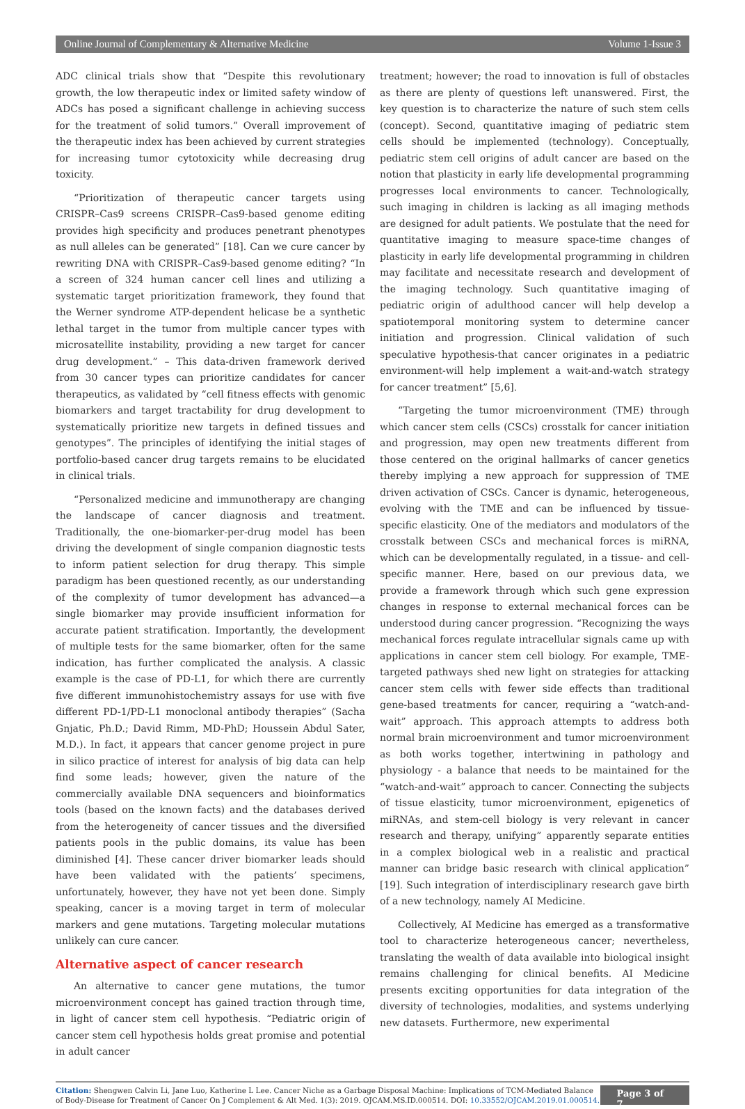Online Journal of Complementary & Alternative Medicine Volume 1-Issue 3
ADC clinical trials show that “Despite this revolutionary growth, the low therapeutic index or limited safety window of ADCs has posed a significant challenge in achieving success for the treatment of solid tumors.” Overall improvement of the therapeutic index has been achieved by current strategies for increasing tumor cytotoxicity while decreasing drug toxicity.
“Prioritization of therapeutic cancer targets using CRISPR–Cas9 screens CRISPR–Cas9-based genome editing provides high specificity and produces penetrant phenotypes as null alleles can be generated” [18]. Can we cure cancer by rewriting DNA with CRISPR–Cas9-based genome editing? “In a screen of 324 human cancer cell lines and utilizing a systematic target prioritization framework, they found that the Werner syndrome ATP-dependent helicase be a synthetic lethal target in the tumor from multiple cancer types with microsatellite instability, providing a new target for cancer drug development.” – This data-driven framework derived from 30 cancer types can prioritize candidates for cancer therapeutics, as validated by “cell fitness effects with genomic biomarkers and target tractability for drug development to systematically prioritize new targets in defined tissues and genotypes”. The principles of identifying the initial stages of portfolio-based cancer drug targets remains to be elucidated in clinical trials.
“Personalized medicine and immunotherapy are changing the landscape of cancer diagnosis and treatment. Traditionally, the one-biomarker-per-drug model has been driving the development of single companion diagnostic tests to inform patient selection for drug therapy. This simple paradigm has been questioned recently, as our understanding of the complexity of tumor development has advanced—a single biomarker may provide insufficient information for accurate patient stratification. Importantly, the development of multiple tests for the same biomarker, often for the same indication, has further complicated the analysis. A classic example is the case of PD-L1, for which there are currently five different immunohistochemistry assays for use with five different PD-1/PD-L1 monoclonal antibody therapies” (Sacha Gnjatic, Ph.D.; David Rimm, MD-PhD; Houssein Abdul Sater, M.D.). In fact, it appears that cancer genome project in pure in silico practice of interest for analysis of big data can help find some leads; however, given the nature of the commercially available DNA sequencers and bioinformatics tools (based on the known facts) and the databases derived from the heterogeneity of cancer tissues and the diversified patients pools in the public domains, its value has been diminished [4]. These cancer driver biomarker leads should have been validated with the patients’ specimens, unfortunately, however, they have not yet been done. Simply speaking, cancer is a moving target in term of molecular markers and gene mutations. Targeting molecular mutations unlikely can cure cancer.
Alternative aspect of cancer research
An alternative to cancer gene mutations, the tumor microenvironment concept has gained traction through time, in light of cancer stem cell hypothesis. “Pediatric origin of cancer stem cell hypothesis holds great promise and potential in adult cancer
treatment; however; the road to innovation is full of obstacles as there are plenty of questions left unanswered. First, the key question is to characterize the nature of such stem cells (concept). Second, quantitative imaging of pediatric stem cells should be implemented (technology). Conceptually, pediatric stem cell origins of adult cancer are based on the notion that plasticity in early life developmental programming progresses local environments to cancer. Technologically, such imaging in children is lacking as all imaging methods are designed for adult patients. We postulate that the need for quantitative imaging to measure space-time changes of plasticity in early life developmental programming in children may facilitate and necessitate research and development of the imaging technology. Such quantitative imaging of pediatric origin of adulthood cancer will help develop a spatiotemporal monitoring system to determine cancer initiation and progression. Clinical validation of such speculative hypothesis-that cancer originates in a pediatric environment-will help implement a wait-and-watch strategy for cancer treatment” [5,6].
“Targeting the tumor microenvironment (TME) through which cancer stem cells (CSCs) crosstalk for cancer initiation and progression, may open new treatments different from those centered on the original hallmarks of cancer genetics thereby implying a new approach for suppression of TME driven activation of CSCs. Cancer is dynamic, heterogeneous, evolving with the TME and can be influenced by tissue-specific elasticity. One of the mediators and modulators of the crosstalk between CSCs and mechanical forces is miRNA, which can be developmentally regulated, in a tissue- and cell-specific manner. Here, based on our previous data, we provide a framework through which such gene expression changes in response to external mechanical forces can be understood during cancer progression. “Recognizing the ways mechanical forces regulate intracellular signals came up with applications in cancer stem cell biology. For example, TME-targeted pathways shed new light on strategies for attacking cancer stem cells with fewer side effects than traditional gene-based treatments for cancer, requiring a “watch-and-wait” approach. This approach attempts to address both normal brain microenvironment and tumor microenvironment as both works together, intertwining in pathology and physiology - a balance that needs to be maintained for the “watch-and-wait” approach to cancer. Connecting the subjects of tissue elasticity, tumor microenvironment, epigenetics of miRNAs, and stem-cell biology is very relevant in cancer research and therapy, unifying” apparently separate entities in a complex biological web in a realistic and practical manner can bridge basic research with clinical application” [19]. Such integration of interdisciplinary research gave birth of a new technology, namely AI Medicine.
Collectively, AI Medicine has emerged as a transformative tool to characterize heterogeneous cancer; nevertheless, translating the wealth of data available into biological insight remains challenging for clinical benefits. AI Medicine presents exciting opportunities for data integration of the diversity of technologies, modalities, and systems underlying new datasets. Furthermore, new experimental
Citation: Shengwen Calvin Li, Jane Luo, Katherine L Lee. Cancer Niche as a Garbage Disposal Machine: Implications of TCM-Mediated Balance of Body-Disease for Treatment of Cancer On J Complement & Alt Med. 1(3): 2019. OJCAM.MS.ID.000514. DOI: 10.33552/OJCAM.2019.01.000514.
Page 3 of 7